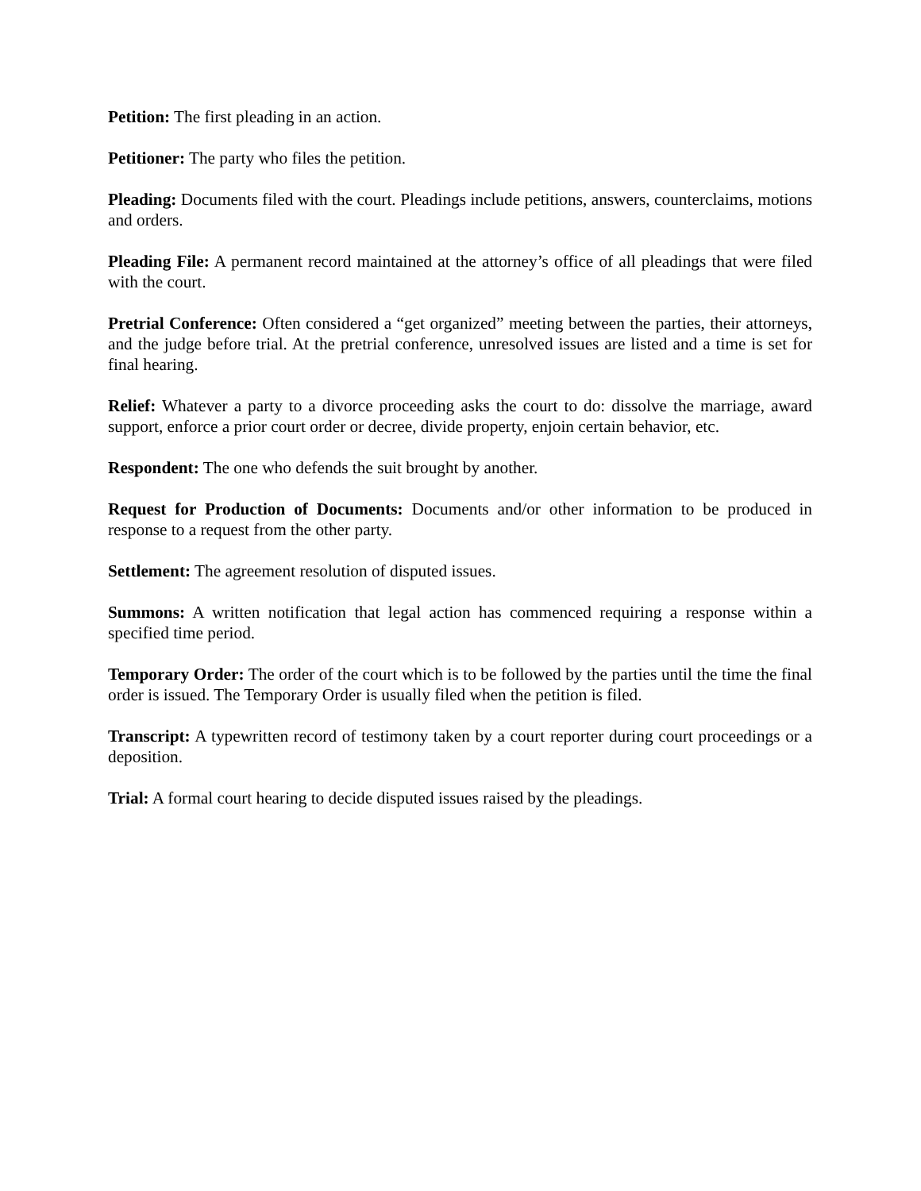Petition: The first pleading in an action.
Petitioner: The party who files the petition.
Pleading: Documents filed with the court. Pleadings include petitions, answers, counterclaims, motions and orders.
Pleading File: A permanent record maintained at the attorney’s office of all pleadings that were filed with the court.
Pretrial Conference: Often considered a “get organized” meeting between the parties, their attorneys, and the judge before trial. At the pretrial conference, unresolved issues are listed and a time is set for final hearing.
Relief: Whatever a party to a divorce proceeding asks the court to do: dissolve the marriage, award support, enforce a prior court order or decree, divide property, enjoin certain behavior, etc.
Respondent: The one who defends the suit brought by another.
Request for Production of Documents: Documents and/or other information to be produced in response to a request from the other party.
Settlement: The agreement resolution of disputed issues.
Summons: A written notification that legal action has commenced requiring a response within a specified time period.
Temporary Order: The order of the court which is to be followed by the parties until the time the final order is issued. The Temporary Order is usually filed when the petition is filed.
Transcript: A typewritten record of testimony taken by a court reporter during court proceedings or a deposition.
Trial: A formal court hearing to decide disputed issues raised by the pleadings.